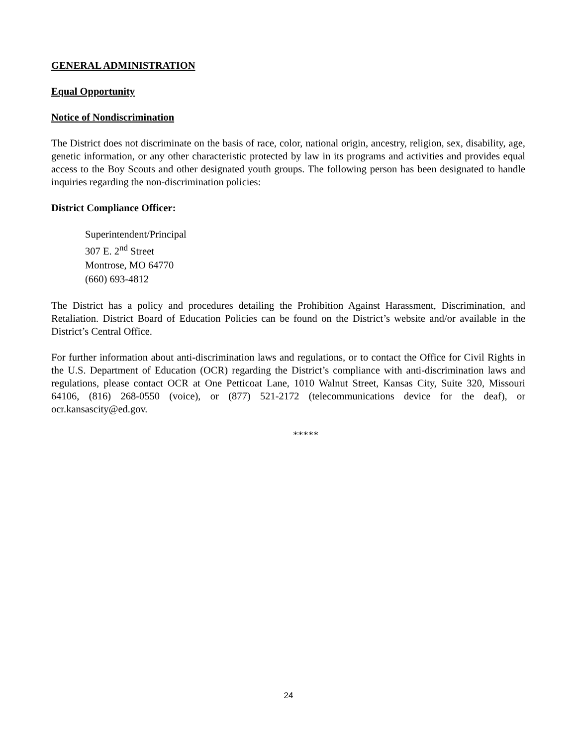GENERAL ADMINISTRATION
Equal Opportunity
Notice of Nondiscrimination
The District does not discriminate on the basis of race, color, national origin, ancestry, religion, sex, disability, age, genetic information, or any other characteristic protected by law in its programs and activities and provides equal access to the Boy Scouts and other designated youth groups. The following person has been designated to handle inquiries regarding the non-discrimination policies:
District Compliance Officer:
Superintendent/Principal
307 E. 2<sup>nd</sup> Street
Montrose, MO 64770
(660) 693-4812
The District has a policy and procedures detailing the Prohibition Against Harassment, Discrimination, and Retaliation. District Board of Education Policies can be found on the District’s website and/or available in the District’s Central Office.
For further information about anti-discrimination laws and regulations, or to contact the Office for Civil Rights in the U.S. Department of Education (OCR) regarding the District’s compliance with anti-discrimination laws and regulations, please contact OCR at One Petticoat Lane, 1010 Walnut Street, Kansas City, Suite 320, Missouri 64106, (816) 268-0550 (voice), or (877) 521-2172 (telecommunications device for the deaf), or ocr.kansascity@ed.gov.
*****
24